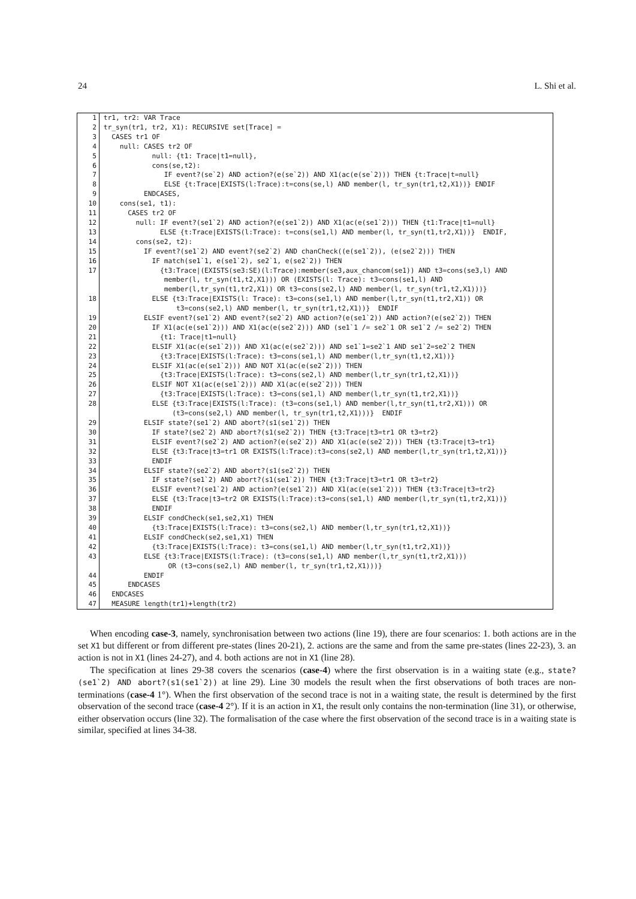24 L. Shi et al.
| 1 | tr1, tr2: VAR Trace |
| 2 | tr_syn(tr1, tr2, X1): RECURSIVE set[Trace] = |
| 3 | CASES tr1 OF |
| 4 | null: CASES tr2 OF |
| 5 | null: {t1: Trace/t1=null}, |
| 6 | cons(se,t2): |
| 7 | IF event?(se`2) AND action?(e(se`2)) AND X1(ac(e(se`2))) THEN {t:Trace/t=null} |
| 8 | ELSE {t:Trace/EXISTS(l:Trace):t=cons(se,l) AND member(l, tr_syn(tr1,t2,X1))} ENDIF |
| 9 | ENDCASES, |
| 10 | cons(se1, t1): |
| 11 | CASES tr2 OF |
| 12 | null: IF event?(se1`2) AND action?(e(se1`2)) AND X1(ac(e(se1`2))) THEN {t1:Trace/t1=null} |
| 13 | ELSE {t:Trace/EXISTS(l:Trace): t=cons(se1,l) AND member(l, tr_syn(t1,tr2,X1))} ENDIF, |
| 14 | cons(se2, t2): |
| 15 | IF event?(se1`2) AND event?(se2`2) AND chanCheck((e(se1`2)), (e(se2`2))) THEN |
| 16 | IF match(se1`1, e(se1`2), se2`1, e(se2`2)) THEN |
| 17 | {t3:Trace/(EXISTS(se3:SE)(l:Trace):member(se3,aux_chancom(se1)) AND t3=cons(se3,l) AND member(l, tr_syn(t1,t2,X1))) OR (EXISTS(l: Trace): t3=cons(se1,l) AND member(l,tr_syn(t1,tr2,X1)) OR t3=cons(se2,l) AND member(l, tr_syn(tr1,t2,X1)))} |
| 18 | ELSE {t3:Trace/EXISTS(l: Trace): t3=cons(se1,l) AND member(l,tr_syn(t1,tr2,X1)) OR t3=cons(se2,l) AND member(l, tr_syn(tr1,t2,X1))} ENDIF |
| 19 | ELSIF event?(se1`2) AND event?(se2`2) AND action?(e(se1`2)) AND action?(e(se2`2)) THEN |
| 20 | IF X1(ac(e(se1`2))) AND X1(ac(e(se2`2))) AND (se1`1 /= se2`1 OR se1`2 /= se2`2) THEN |
| 21 | {t1: Trace/t1=null} |
| 22 | ELSIF X1(ac(e(se1`2))) AND X1(ac(e(se2`2))) AND se1`1=se2`1 AND se1`2=se2`2 THEN |
| 23 | {t3:Trace/EXISTS(l:Trace): t3=cons(se1,l) AND member(l,tr_syn(t1,t2,X1))} |
| 24 | ELSIF X1(ac(e(se1`2))) AND NOT X1(ac(e(se2`2))) THEN |
| 25 | {t3:Trace/EXISTS(l:Trace): t3=cons(se2,l) AND member(l,tr_syn(tr1,t2,X1))} |
| 26 | ELSIF NOT X1(ac(e(se1`2))) AND X1(ac(e(se2`2))) THEN |
| 27 | {t3:Trace/EXISTS(l:Trace): t3=cons(se1,l) AND member(l,tr_syn(t1,tr2,X1))} |
| 28 | ELSE {t3:Trace/EXISTS(l:Trace): (t3=cons(se1,l) AND member(l,tr_syn(t1,tr2,X1))) OR (t3=cons(se2,l) AND member(l, tr_syn(tr1,t2,X1)))} ENDIF |
| 29 | ELSIF state?(se1`2) AND abort?(s1(se1`2)) THEN |
| 30 | IF state?(se2`2) AND abort?(s1(se2`2)) THEN {t3:Trace/t3=tr1 OR t3=tr2} |
| 31 | ELSIF event?(se2`2) AND action?(e(se2`2)) AND X1(ac(e(se2`2))) THEN {t3:Trace/t3=tr1} |
| 32 | ELSE {t3:Trace/t3=tr1 OR EXISTS(l:Trace):t3=cons(se2,l) AND member(l,tr_syn(tr1,t2,X1))} |
| 33 | ENDIF |
| 34 | ELSIF state?(se2`2) AND abort?(s1(se2`2)) THEN |
| 35 | IF state?(se1`2) AND abort?(s1(se1`2)) THEN {t3:Trace/t3=tr1 OR t3=tr2} |
| 36 | ELSIF event?(se1`2) AND action?(e(se1`2)) AND X1(ac(e(se1`2))) THEN {t3:Trace/t3=tr2} |
| 37 | ELSE {t3:Trace/t3=tr2 OR EXISTS(l:Trace):t3=cons(se1,l) AND member(l,tr_syn(t1,tr2,X1))} |
| 38 | ENDIF |
| 39 | ELSIF condCheck(se1,se2,X1) THEN |
| 40 | {t3:Trace/EXISTS(l:Trace): t3=cons(se2,l) AND member(l,tr_syn(tr1,t2,X1))} |
| 41 | ELSIF condCheck(se2,se1,X1) THEN |
| 42 | {t3:Trace/EXISTS(l:Trace): t3=cons(se1,l) AND member(l,tr_syn(t1,tr2,X1))} |
| 43 | ELSE {t3:Trace/EXISTS(l:Trace): (t3=cons(se1,l) AND member(l,tr_syn(t1,tr2,X1))) OR (t3=cons(se2,l) AND member(l, tr_syn(tr1,t2,X1)))} |
| 44 | ENDIF |
| 45 | ENDCASES |
| 46 | ENDCASES |
| 47 | MEASURE length(tr1)+length(tr2) |
When encoding case-3, namely, synchronisation between two actions (line 19), there are four scenarios: 1. both actions are in the set X1 but different or from different pre-states (lines 20-21), 2. actions are the same and from the same pre-states (lines 22-23), 3. an action is not in X1 (lines 24-27), and 4. both actions are not in X1 (line 28).
The specification at lines 29-38 covers the scenarios (case-4) where the first observation is in a waiting state (e.g., state?(se1`2) AND abort?(s1(se1`2)) at line 29). Line 30 models the result when the first observations of both traces are non-terminations (case-4 1°). When the first observation of the second trace is not in a waiting state, the result is determined by the first observation of the second trace (case-4 2°). If it is an action in X1, the result only contains the non-termination (line 31), or otherwise, either observation occurs (line 32). The formalisation of the case where the first observation of the second trace is in a waiting state is similar, specified at lines 34-38.